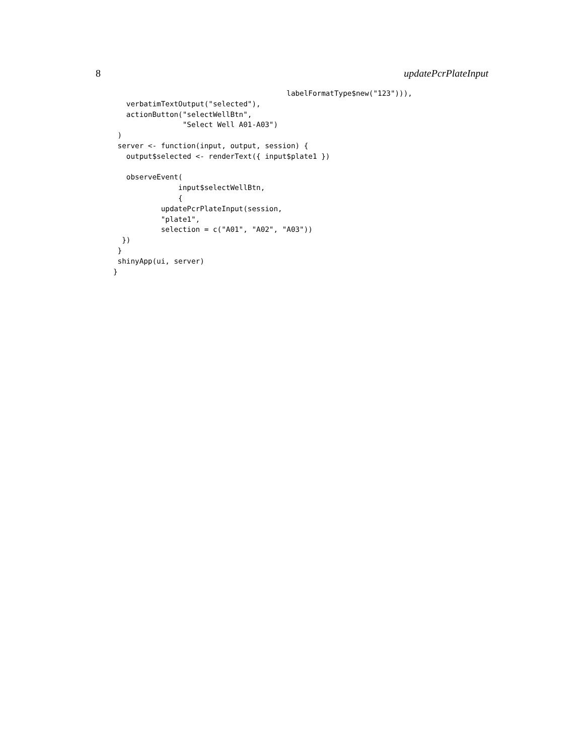8 updatePcrPlateInput
                                        labelFormatType$new("123"))),
   verbatimTextOutput("selected"),
   actionButton("selectWellBtn",
                "Select Well A01-A03")
 )
 server <- function(input, output, session) {
   output$selected <- renderText({ input$plate1 })

   observeEvent(
               input$selectWellBtn,
               {
           updatePcrPlateInput(session,
           "plate1",
           selection = c("A01", "A02", "A03"))
  })
 }
 shinyApp(ui, server)
}